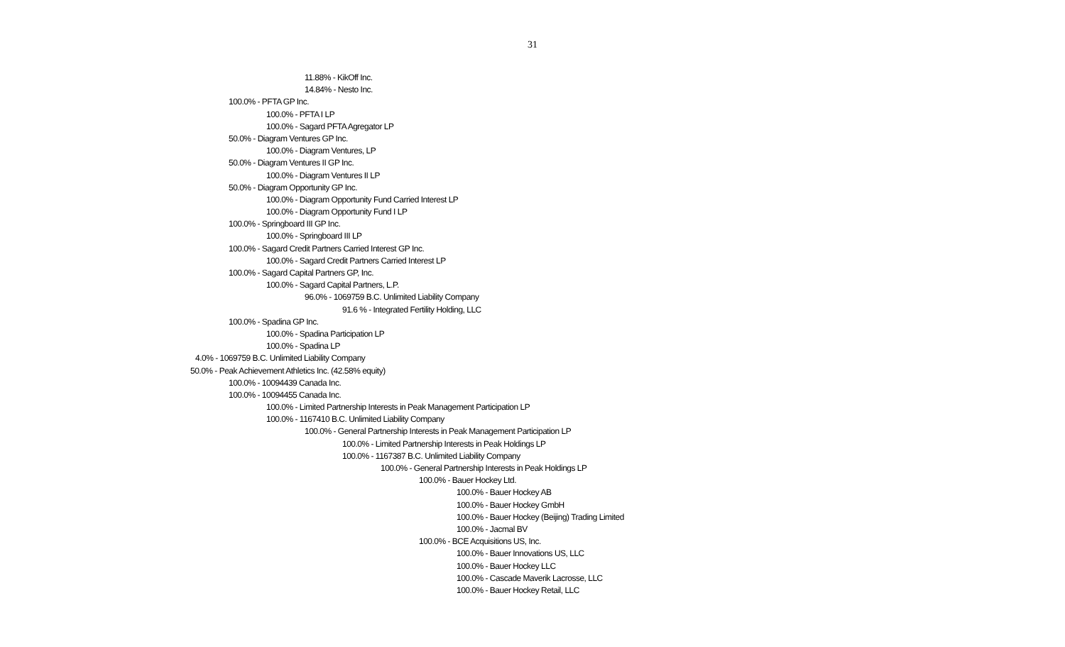31
11.88% - KikOff Inc.
14.84% - Nesto Inc.
100.0% - PFTA GP Inc.
100.0% - PFTA I LP
100.0% - Sagard PFTA Agregator LP
50.0% - Diagram Ventures GP Inc.
100.0% - Diagram Ventures, LP
50.0% - Diagram Ventures II GP Inc.
100.0% - Diagram Ventures II LP
50.0% - Diagram Opportunity GP Inc.
100.0% - Diagram Opportunity Fund Carried Interest LP
100.0% - Diagram Opportunity Fund I LP
100.0% - Springboard III GP Inc.
100.0% - Springboard III LP
100.0% - Sagard Credit Partners Carried Interest GP Inc.
100.0% - Sagard Credit Partners Carried Interest LP
100.0% - Sagard Capital Partners GP, Inc.
100.0% - Sagard Capital Partners, L.P.
96.0% - 1069759 B.C. Unlimited Liability Company
91.6 % - Integrated Fertility Holding, LLC
100.0% - Spadina GP Inc.
100.0% - Spadina Participation LP
100.0% - Spadina LP
4.0% - 1069759 B.C. Unlimited Liability Company
50.0% - Peak Achievement Athletics Inc. (42.58% equity)
100.0% - 10094439 Canada Inc.
100.0% - 10094455 Canada Inc.
100.0% - Limited Partnership Interests in Peak Management Participation LP
100.0% - 1167410 B.C. Unlimited Liability Company
100.0% - General Partnership Interests in Peak Management Participation LP
100.0% - Limited Partnership Interests in Peak Holdings LP
100.0% - 1167387 B.C. Unlimited Liability Company
100.0% - General Partnership Interests in Peak Holdings LP
100.0% - Bauer Hockey Ltd.
100.0% - Bauer Hockey AB
100.0% - Bauer Hockey GmbH
100.0% - Bauer Hockey (Beijing) Trading Limited
100.0% - Jacmal BV
100.0% - BCE Acquisitions US, Inc.
100.0% - Bauer Innovations US, LLC
100.0% - Bauer Hockey LLC
100.0% - Cascade Maverik Lacrosse, LLC
100.0% - Bauer Hockey Retail, LLC